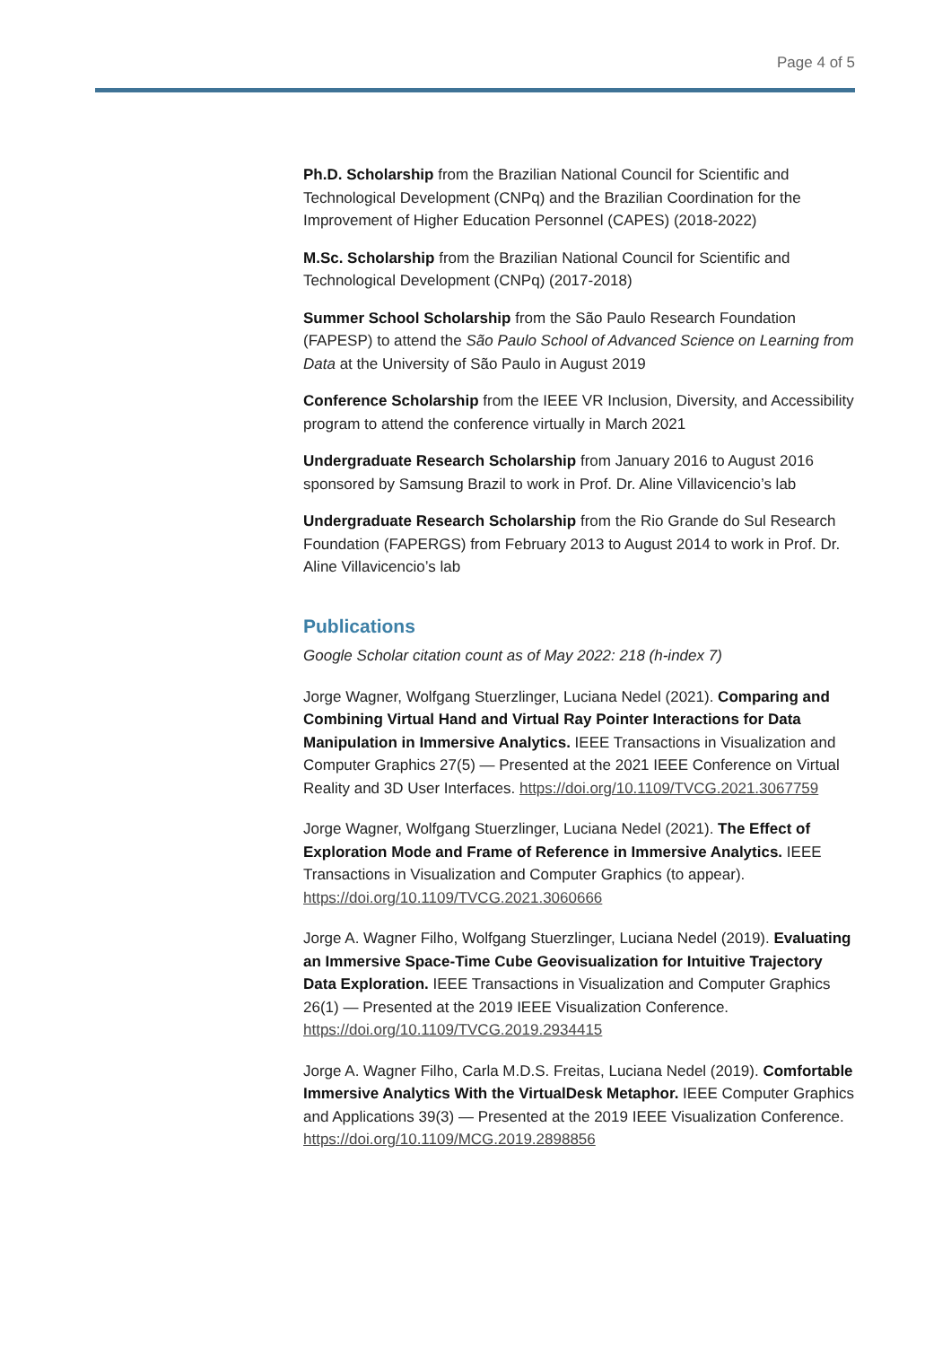Page 4 of 5
Ph.D. Scholarship from the Brazilian National Council for Scientific and Technological Development (CNPq) and the Brazilian Coordination for the Improvement of Higher Education Personnel (CAPES) (2018-2022)
M.Sc. Scholarship from the Brazilian National Council for Scientific and Technological Development (CNPq) (2017-2018)
Summer School Scholarship from the São Paulo Research Foundation (FAPESP) to attend the São Paulo School of Advanced Science on Learning from Data at the University of São Paulo in August 2019
Conference Scholarship from the IEEE VR Inclusion, Diversity, and Accessibility program to attend the conference virtually in March 2021
Undergraduate Research Scholarship from January 2016 to August 2016 sponsored by Samsung Brazil to work in Prof. Dr. Aline Villavicencio’s lab
Undergraduate Research Scholarship from the Rio Grande do Sul Research Foundation (FAPERGS) from February 2013 to August 2014 to work in Prof. Dr. Aline Villavicencio’s lab
Publications
Google Scholar citation count as of May 2022: 218 (h-index 7)
Jorge Wagner, Wolfgang Stuerzlinger, Luciana Nedel (2021). Comparing and Combining Virtual Hand and Virtual Ray Pointer Interactions for Data Manipulation in Immersive Analytics. IEEE Transactions in Visualization and Computer Graphics 27(5) — Presented at the 2021 IEEE Conference on Virtual Reality and 3D User Interfaces. https://doi.org/10.1109/TVCG.2021.3067759
Jorge Wagner, Wolfgang Stuerzlinger, Luciana Nedel (2021). The Effect of Exploration Mode and Frame of Reference in Immersive Analytics. IEEE Transactions in Visualization and Computer Graphics (to appear). https://doi.org/10.1109/TVCG.2021.3060666
Jorge A. Wagner Filho, Wolfgang Stuerzlinger, Luciana Nedel (2019). Evaluating an Immersive Space-Time Cube Geovisualization for Intuitive Trajectory Data Exploration. IEEE Transactions in Visualization and Computer Graphics 26(1) — Presented at the 2019 IEEE Visualization Conference. https://doi.org/10.1109/TVCG.2019.2934415
Jorge A. Wagner Filho, Carla M.D.S. Freitas, Luciana Nedel (2019). Comfortable Immersive Analytics With the VirtualDesk Metaphor. IEEE Computer Graphics and Applications 39(3) — Presented at the 2019 IEEE Visualization Conference. https://doi.org/10.1109/MCG.2019.2898856